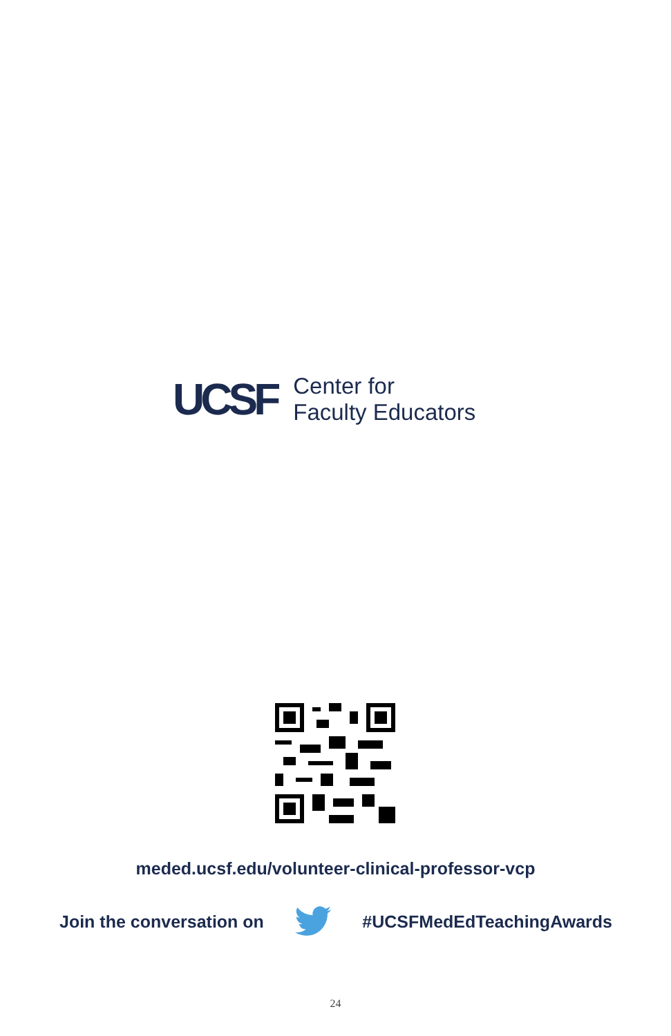UCSF
Center for
Faculty Educators
meded.ucsf.edu/volunteer-clinical-professor-vcp
Join the conversation on #UCSFMedEdTeachingAwards
24